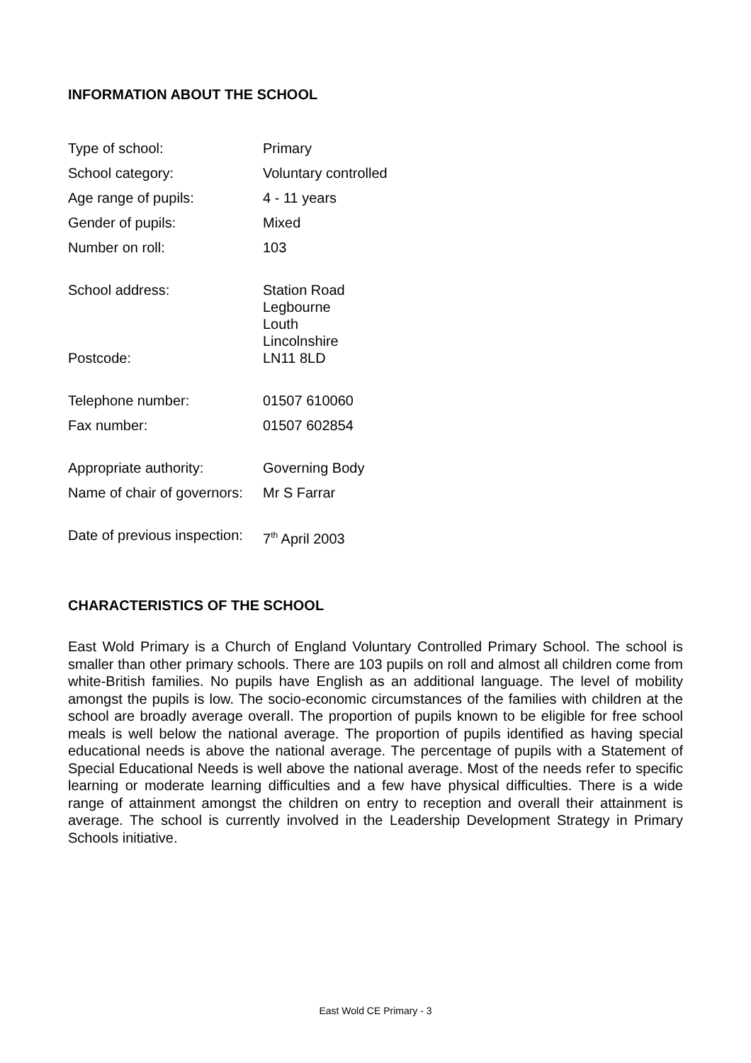INFORMATION ABOUT THE SCHOOL
| Type of school: | Primary |
| School category: | Voluntary controlled |
| Age range of pupils: | 4 - 11 years |
| Gender of pupils: | Mixed |
| Number on roll: | 103 |
| School address: | Station Road Legbourne Louth Lincolnshire |
| Postcode: | LN11 8LD |
| Telephone number: | 01507 610060 |
| Fax number: | 01507 602854 |
| Appropriate authority: | Governing Body |
| Name of chair of governors: | Mr S Farrar |
| Date of previous inspection: | 7<sup>th</sup> April 2003 |
CHARACTERISTICS OF THE SCHOOL
East Wold Primary is a Church of England Voluntary Controlled Primary School. The school is smaller than other primary schools. There are 103 pupils on roll and almost all children come from white-British families. No pupils have English as an additional language. The level of mobility amongst the pupils is low. The socio-economic circumstances of the families with children at the school are broadly average overall. The proportion of pupils known to be eligible for free school meals is well below the national average. The proportion of pupils identified as having special educational needs is above the national average. The percentage of pupils with a Statement of Special Educational Needs is well above the national average. Most of the needs refer to specific learning or moderate learning difficulties and a few have physical difficulties. There is a wide range of attainment amongst the children on entry to reception and overall their attainment is average. The school is currently involved in the Leadership Development Strategy in Primary Schools initiative.
East Wold CE Primary - 3